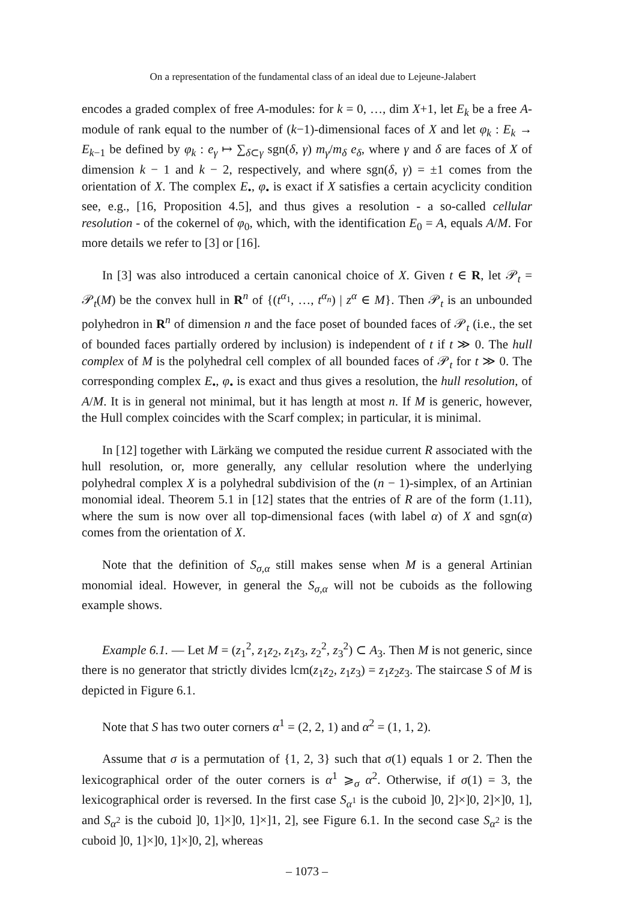On a representation of the fundamental class of an ideal due to Lejeune-Jalabert
encodes a graded complex of free A-modules: for k = 0, …, dim X+1, let E<sub>k</sub> be a free A-module of rank equal to the number of (k−1)-dimensional faces of X and let φ<sub>k</sub> : E<sub>k</sub> → E<sub>k−1</sub> be defined by φ<sub>k</sub> : e<sub>γ</sub> ↦ ∑<sub>δ⊂γ</sub> sgn(δ, γ) m<sub>γ</sub>/m<sub>δ</sub> e<sub>δ</sub>, where γ and δ are faces of X of dimension k − 1 and k − 2, respectively, and where sgn(δ, γ) = ±1 comes from the orientation of X. The complex E<sub>•</sub>, φ<sub>•</sub> is exact if X satisfies a certain acyclicity condition see, e.g., [16, Proposition 4.5], and thus gives a resolution - a so-called cellular resolution - of the cokernel of φ<sub>0</sub>, which, with the identification E<sub>0</sub> = A, equals A/M. For more details we refer to [3] or [16].
In [3] was also introduced a certain canonical choice of X. Given t ∈ R, let 𝒫<sub>t</sub> = 𝒫<sub>t</sub>(M) be the convex hull in R<sup>n</sup> of {(t<sup>α<sub>1</sub></sup>, …, t<sup>α<sub>n</sub></sup>) | z<sup>α</sup> ∈ M}. Then 𝒫<sub>t</sub> is an unbounded polyhedron in R<sup>n</sup> of dimension n and the face poset of bounded faces of 𝒫<sub>t</sub> (i.e., the set of bounded faces partially ordered by inclusion) is independent of t if t ≫ 0. The hull complex of M is the polyhedral cell complex of all bounded faces of 𝒫<sub>t</sub> for t ≫ 0. The corresponding complex E<sub>•</sub>, φ<sub>•</sub> is exact and thus gives a resolution, the hull resolution, of A/M. It is in general not minimal, but it has length at most n. If M is generic, however, the Hull complex coincides with the Scarf complex; in particular, it is minimal.
In [12] together with Lärkäng we computed the residue current R associated with the hull resolution, or, more generally, any cellular resolution where the underlying polyhedral complex X is a polyhedral subdivision of the (n − 1)-simplex, of an Artinian monomial ideal. Theorem 5.1 in [12] states that the entries of R are of the form (1.11), where the sum is now over all top-dimensional faces (with label α) of X and sgn(α) comes from the orientation of X.
Note that the definition of S<sub>σ,α</sub> still makes sense when M is a general Artinian monomial ideal. However, in general the S<sub>σ,α</sub> will not be cuboids as the following example shows.
Example 6.1. — Let M = (z<sub>1</sub><sup>2</sup>, z<sub>1</sub>z<sub>2</sub>, z<sub>1</sub>z<sub>3</sub>, z<sub>2</sub><sup>2</sup>, z<sub>3</sub><sup>2</sup>) ⊂ A<sub>3</sub>. Then M is not generic, since there is no generator that strictly divides lcm(z<sub>1</sub>z<sub>2</sub>, z<sub>1</sub>z<sub>3</sub>) = z<sub>1</sub>z<sub>2</sub>z<sub>3</sub>. The staircase S of M is depicted in Figure 6.1.
Note that S has two outer corners α<sup>1</sup> = (2, 2, 1) and α<sup>2</sup> = (1, 1, 2).
Assume that σ is a permutation of {1, 2, 3} such that σ(1) equals 1 or 2. Then the lexicographical order of the outer corners is α<sup>1</sup> ⩾<sub>σ</sub> α<sup>2</sup>. Otherwise, if σ(1) = 3, the lexicographical order is reversed. In the first case S<sub>α<sup>1</sup></sub> is the cuboid ]0, 2]×]0, 2]×]0, 1], and S<sub>α<sup>2</sup></sub> is the cuboid ]0, 1]×]0, 1]×]1, 2], see Figure 6.1. In the second case S<sub>α<sup>2</sup></sub> is the cuboid ]0, 1]×]0, 1]×]0, 2], whereas
– 1073 –